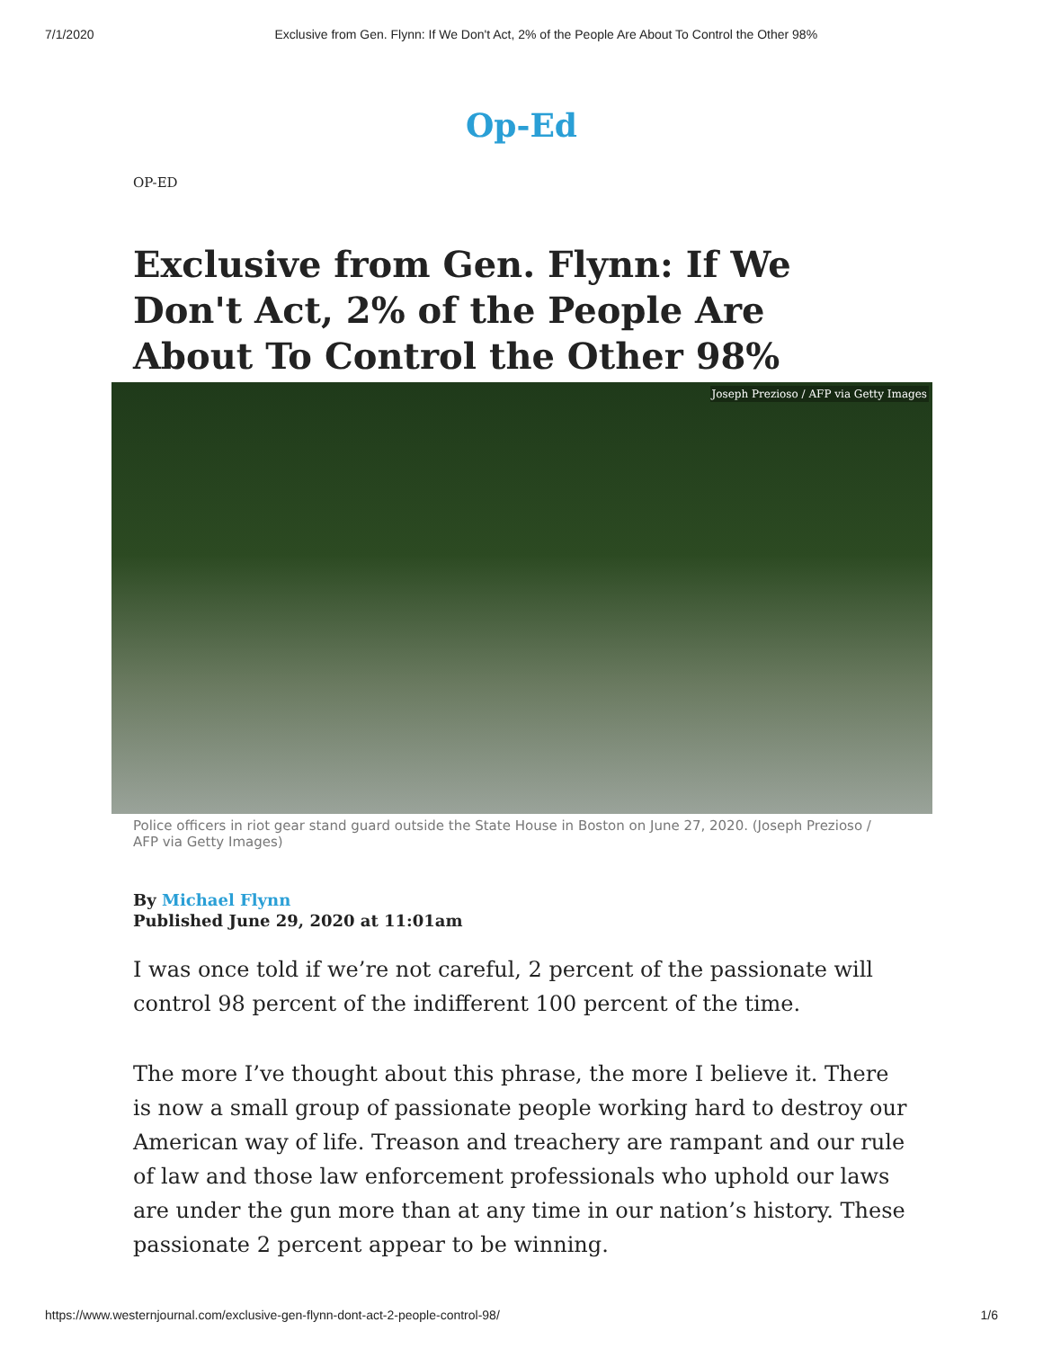7/1/2020 Exclusive from Gen. Flynn: If We Don't Act, 2% of the People Are About To Control the Other 98%
Op-Ed
OP-ED
Exclusive from Gen. Flynn: If We Don't Act, 2% of the People Are About To Control the Other 98%
Joseph Prezioso / AFP via Getty Images
Police officers in riot gear stand guard outside the State House in Boston on June 27, 2020. (Joseph Prezioso / AFP via Getty Images)
By Michael Flynn
Published June 29, 2020 at 11:01am
I was once told if we’re not careful, 2 percent of the passionate will control 98 percent of the indifferent 100 percent of the time.
The more I’ve thought about this phrase, the more I believe it. There is now a small group of passionate people working hard to destroy our American way of life. Treason and treachery are rampant and our rule of law and those law enforcement professionals who uphold our laws are under the gun more than at any time in our nation’s history. These passionate 2 percent appear to be winning.
https://www.westernjournal.com/exclusive-gen-flynn-dont-act-2-people-control-98/ 1/6